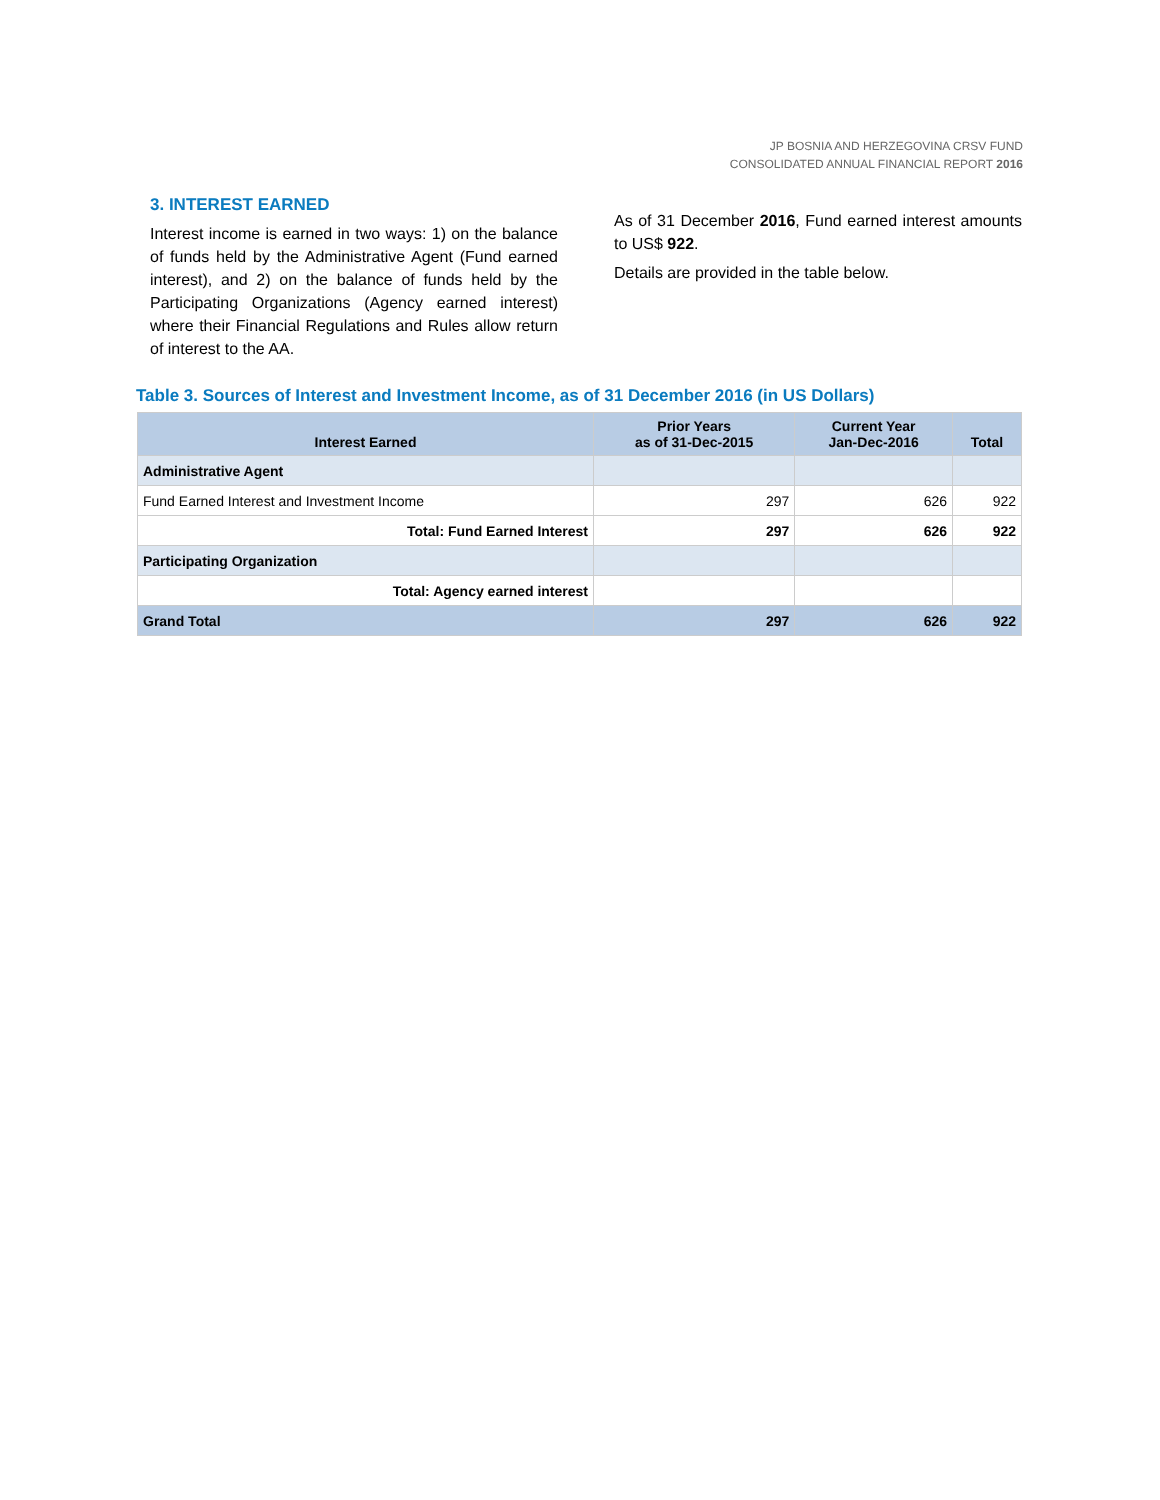JP BOSNIA AND HERZEGOVINA CRSV FUND
CONSOLIDATED ANNUAL FINANCIAL REPORT 2016
3. INTEREST EARNED
Interest income is earned in two ways: 1) on the balance of funds held by the Administrative Agent (Fund earned interest), and 2) on the balance of funds held by the Participating Organizations (Agency earned interest) where their Financial Regulations and Rules allow return of interest to the AA.
As of 31 December 2016, Fund earned interest amounts to US$ 922.
Details are provided in the table below.
Table 3. Sources of Interest and Investment Income, as of 31 December 2016 (in US Dollars)
| Interest Earned | Prior Years as of 31-Dec-2015 | Current Year Jan-Dec-2016 | Total |
| --- | --- | --- | --- |
| Administrative Agent | | | |
| Fund Earned Interest and Investment Income | 297 | 626 | 922 |
| Total: Fund Earned Interest | 297 | 626 | 922 |
| Participating Organization | | | |
| Total: Agency earned interest | | | |
| Grand Total | 297 | 626 | 922 |